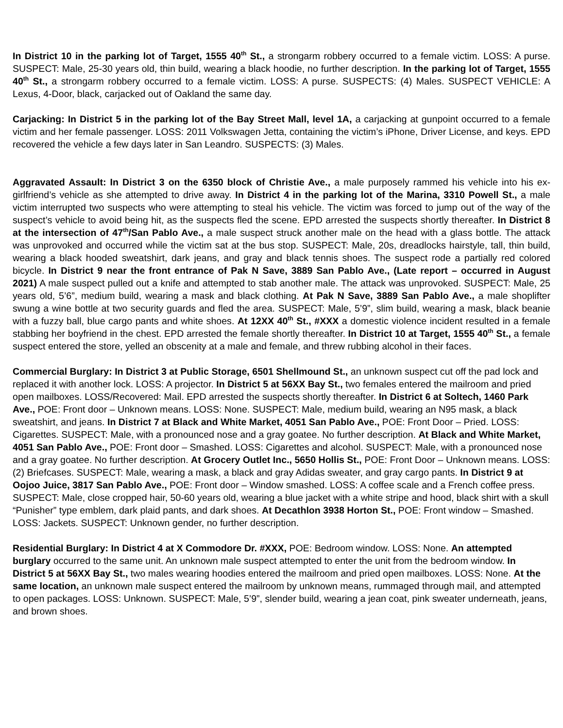In District 10 in the parking lot of Target, 1555 40<sup>th</sup> St., a strongarm robbery occurred to a female victim. LOSS: A purse. SUSPECT: Male, 25-30 years old, thin build, wearing a black hoodie, no further description. In the parking lot of Target, 1555 40<sup>th</sup> St., a strongarm robbery occurred to a female victim. LOSS: A purse. SUSPECTS: (4) Males. SUSPECT VEHICLE: A Lexus, 4-Door, black, carjacked out of Oakland the same day.
Carjacking: In District 5 in the parking lot of the Bay Street Mall, level 1A, a carjacking at gunpoint occurred to a female victim and her female passenger. LOSS: 2011 Volkswagen Jetta, containing the victim’s iPhone, Driver License, and keys. EPD recovered the vehicle a few days later in San Leandro. SUSPECTS: (3) Males.
Aggravated Assault: In District 3 on the 6350 block of Christie Ave., a male purposely rammed his vehicle into his ex-girlfriend’s vehicle as she attempted to drive away. In District 4 in the parking lot of the Marina, 3310 Powell St., a male victim interrupted two suspects who were attempting to steal his vehicle. The victim was forced to jump out of the way of the suspect’s vehicle to avoid being hit, as the suspects fled the scene. EPD arrested the suspects shortly thereafter. In District 8 at the intersection of 47<sup>th</sup>/San Pablo Ave., a male suspect struck another male on the head with a glass bottle. The attack was unprovoked and occurred while the victim sat at the bus stop. SUSPECT: Male, 20s, dreadlocks hairstyle, tall, thin build, wearing a black hooded sweatshirt, dark jeans, and gray and black tennis shoes. The suspect rode a partially red colored bicycle. In District 9 near the front entrance of Pak N Save, 3889 San Pablo Ave., (Late report – occurred in August 2021) A male suspect pulled out a knife and attempted to stab another male. The attack was unprovoked. SUSPECT: Male, 25 years old, 5’6”, medium build, wearing a mask and black clothing. At Pak N Save, 3889 San Pablo Ave., a male shoplifter swung a wine bottle at two security guards and fled the area. SUSPECT: Male, 5’9”, slim build, wearing a mask, black beanie with a fuzzy ball, blue cargo pants and white shoes. At 12XX 40<sup>th</sup> St., #XXX a domestic violence incident resulted in a female stabbing her boyfriend in the chest. EPD arrested the female shortly thereafter. In District 10 at Target, 1555 40<sup>th</sup> St., a female suspect entered the store, yelled an obscenity at a male and female, and threw rubbing alcohol in their faces.
Commercial Burglary: In District 3 at Public Storage, 6501 Shellmound St., an unknown suspect cut off the pad lock and replaced it with another lock. LOSS: A projector. In District 5 at 56XX Bay St., two females entered the mailroom and pried open mailboxes. LOSS/Recovered: Mail. EPD arrested the suspects shortly thereafter. In District 6 at Soltech, 1460 Park Ave., POE: Front door – Unknown means. LOSS: None. SUSPECT: Male, medium build, wearing an N95 mask, a black sweatshirt, and jeans. In District 7 at Black and White Market, 4051 San Pablo Ave., POE: Front Door – Pried. LOSS: Cigarettes. SUSPECT: Male, with a pronounced nose and a gray goatee. No further description. At Black and White Market, 4051 San Pablo Ave., POE: Front door – Smashed. LOSS: Cigarettes and alcohol. SUSPECT: Male, with a pronounced nose and a gray goatee. No further description. At Grocery Outlet Inc., 5650 Hollis St., POE: Front Door – Unknown means. LOSS: (2) Briefcases. SUSPECT: Male, wearing a mask, a black and gray Adidas sweater, and gray cargo pants. In District 9 at Oojoo Juice, 3817 San Pablo Ave., POE: Front door – Window smashed. LOSS: A coffee scale and a French coffee press. SUSPECT: Male, close cropped hair, 50-60 years old, wearing a blue jacket with a white stripe and hood, black shirt with a skull “Punisher” type emblem, dark plaid pants, and dark shoes. At Decathlon 3938 Horton St., POE: Front window – Smashed. LOSS: Jackets. SUSPECT: Unknown gender, no further description.
Residential Burglary: In District 4 at X Commodore Dr. #XXX, POE: Bedroom window. LOSS: None. An attempted burglary occurred to the same unit. An unknown male suspect attempted to enter the unit from the bedroom window. In District 5 at 56XX Bay St., two males wearing hoodies entered the mailroom and pried open mailboxes. LOSS: None. At the same location, an unknown male suspect entered the mailroom by unknown means, rummaged through mail, and attempted to open packages. LOSS: Unknown. SUSPECT: Male, 5’9”, slender build, wearing a jean coat, pink sweater underneath, jeans, and brown shoes.